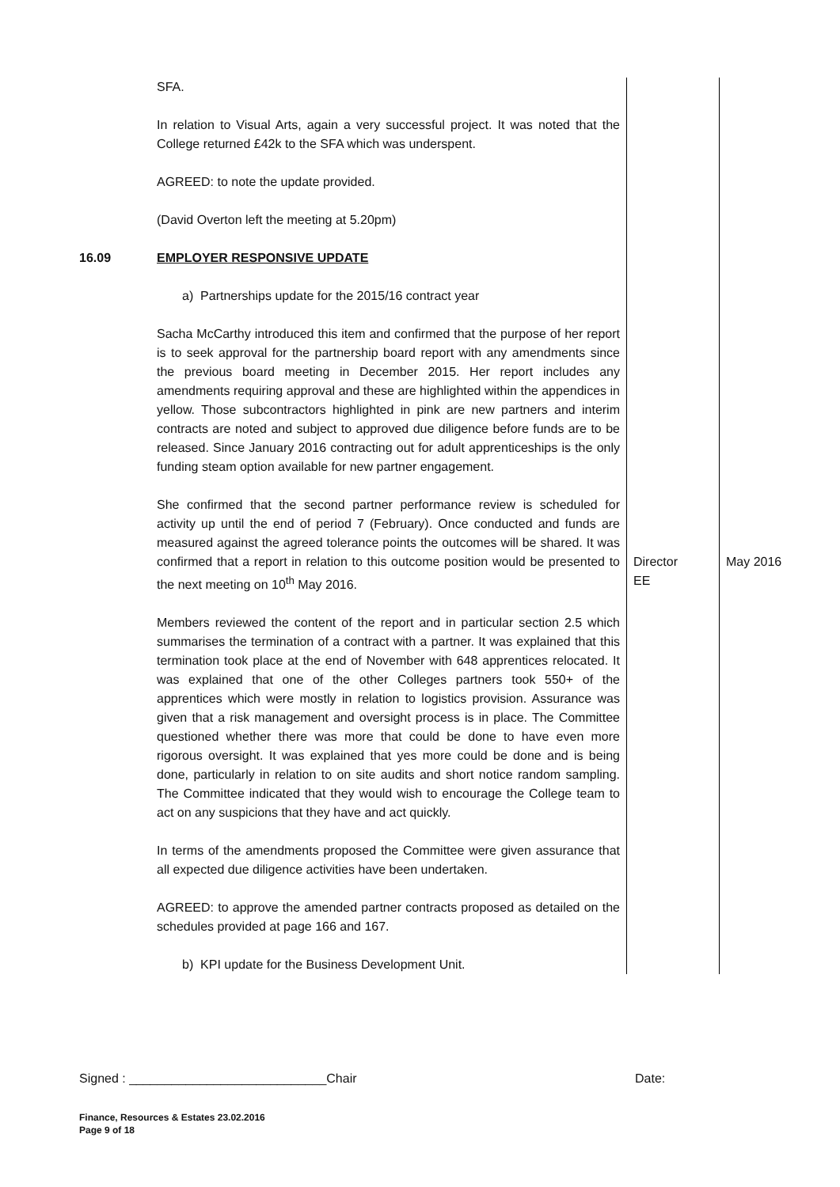| | SFA. In relation to Visual Arts, again a very successful project. It was noted that the College returned £42k to the SFA which was underspent. AGREED: to note the update provided. (David Overton left the meeting at 5.20pm) | | |
| 16.09 | EMPLOYER RESPONSIVE UPDATE a) Partnerships update for the 2015/16 contract year Sacha McCarthy introduced this item and confirmed that the purpose of her report is to seek approval for the partnership board report with any amendments since the previous board meeting in December 2015. Her report includes any amendments requiring approval and these are highlighted within the appendices in yellow. Those subcontractors highlighted in pink are new partners and interim contracts are noted and subject to approved due diligence before funds are to be released. Since January 2016 contracting out for adult apprenticeships is the only funding steam option available for new partner engagement. | | |
| | She confirmed that the second partner performance review is scheduled for activity up until the end of period 7 (February). Once conducted and funds are measured against the agreed tolerance points the outcomes will be shared. It was confirmed that a report in relation to this outcome position would be presented to the next meeting on 10<sup>th</sup> May 2016. | Director EE | May 2016 |
| | Members reviewed the content of the report and in particular section 2.5 which summarises the termination of a contract with a partner. It was explained that this termination took place at the end of November with 648 apprentices relocated. It was explained that one of the other Colleges partners took 550+ of the apprentices which were mostly in relation to logistics provision. Assurance was given that a risk management and oversight process is in place. The Committee questioned whether there was more that could be done to have even more rigorous oversight. It was explained that yes more could be done and is being done, particularly in relation to on site audits and short notice random sampling. The Committee indicated that they would wish to encourage the College team to act on any suspicions that they have and act quickly. In terms of the amendments proposed the Committee were given assurance that all expected due diligence activities have been undertaken. AGREED: to approve the amended partner contracts proposed as detailed on the schedules provided at page 166 and 167. b) KPI update for the Business Development Unit. | | |
Signed : ____________________________Chair Date:
Finance, Resources & Estates 23.02.2016
Page 9 of 18